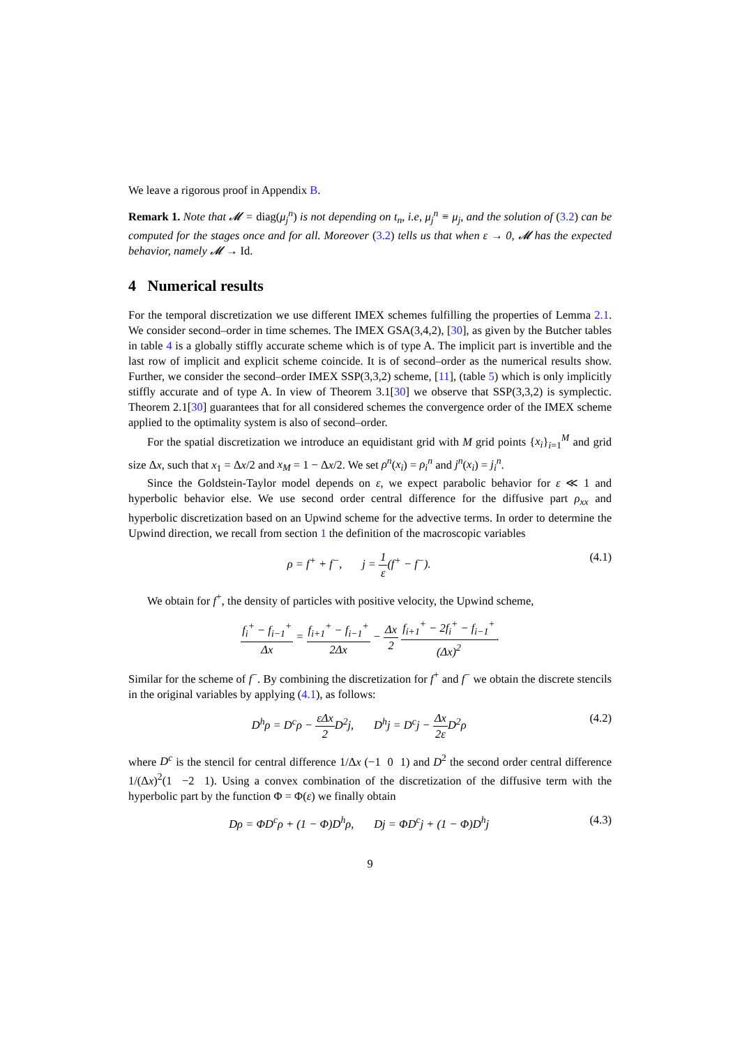We leave a rigorous proof in Appendix B.
Remark 1. Note that 𝓜 = diag(μ<sub>j</sub><sup>n</sup>) is not depending on t<sub>n</sub>, i.e, μ<sub>j</sub><sup>n</sup> ≡ μ<sub>j</sub>, and the solution of (3.2) can be computed for the stages once and for all. Moreover (3.2) tells us that when ε → 0, 𝓜 has the expected behavior, namely 𝓜 → Id.
4 Numerical results
For the temporal discretization we use different IMEX schemes fulfilling the properties of Lemma 2.1. We consider second–order in time schemes. The IMEX GSA(3,4,2), [30], as given by the Butcher tables in table 4 is a globally stiffly accurate scheme which is of type A. The implicit part is invertible and the last row of implicit and explicit scheme coincide. It is of second–order as the numerical results show. Further, we consider the second–order IMEX SSP(3,3,2) scheme, [11], (table 5) which is only implicitly stiffly accurate and of type A. In view of Theorem 3.1[30] we observe that SSP(3,3,2) is symplectic. Theorem 2.1[30] guarantees that for all considered schemes the convergence order of the IMEX scheme applied to the optimality system is also of second–order.
For the spatial discretization we introduce an equidistant grid with M grid points {x<sub>i</sub>}<sub>i=1</sub><sup>M</sup> and grid size Δx, such that x<sub>1</sub> = Δx/2 and x<sub>M</sub> = 1 − Δx/2. We set ρ<sup>n</sup>(x<sub>i</sub>) = ρ<sub>i</sub><sup>n</sup> and j<sup>n</sup>(x<sub>i</sub>) = j<sub>i</sub><sup>n</sup>.
Since the Goldstein-Taylor model depends on ε, we expect parabolic behavior for ε ≪ 1 and hyperbolic behavior else. We use second order central difference for the diffusive part ρ<sub>xx</sub> and hyperbolic discretization based on an Upwind scheme for the advective terms. In order to determine the Upwind direction, we recall from section 1 the definition of the macroscopic variables
ρ = f<sup>+</sup> + f<sup>−</sup>, j = 1 ε(f<sup>+</sup> − f<sup>−</sup>). (4.1)
We obtain for f<sup>+</sup>, the density of particles with positive velocity, the Upwind scheme,
f<sub>i</sub><sup>+</sup> − f<sub>i−1</sub><sup>+</sup> Δx = f<sub>i+1</sub><sup>+</sup> − f<sub>i−1</sub><sup>+</sup> 2Δx − Δx 2 f<sub>i+1</sub><sup>+</sup> − 2f<sub>i</sub><sup>+</sup> − f<sub>i−1</sub><sup>+</sup> (Δx)<sup>2</sup>.
Similar for the scheme of f<sup>−</sup>. By combining the discretization for f<sup>+</sup> and f<sup>−</sup> we obtain the discrete stencils in the original variables by applying (4.1), as follows:
D<sup>h</sup>ρ = D<sup>c</sup>ρ − εΔx 2 D<sup>2</sup>j, D<sup>h</sup>j = D<sup>c</sup>j − Δx 2ε D<sup>2</sup>ρ (4.2)
where D<sup>c</sup> is the stencil for central difference 1/Δx (−1 0 1) and D<sup>2</sup> the second order central difference 1/(Δx)<sup>2</sup>(1 −2 1). Using a convex combination of the discretization of the diffusive term with the hyperbolic part by the function Φ = Φ(ε) we finally obtain
Dρ = ΦD<sup>c</sup>ρ + (1 − Φ)D<sup>h</sup>ρ, Dj = ΦD<sup>c</sup>j + (1 − Φ)D<sup>h</sup>j (4.3)
9